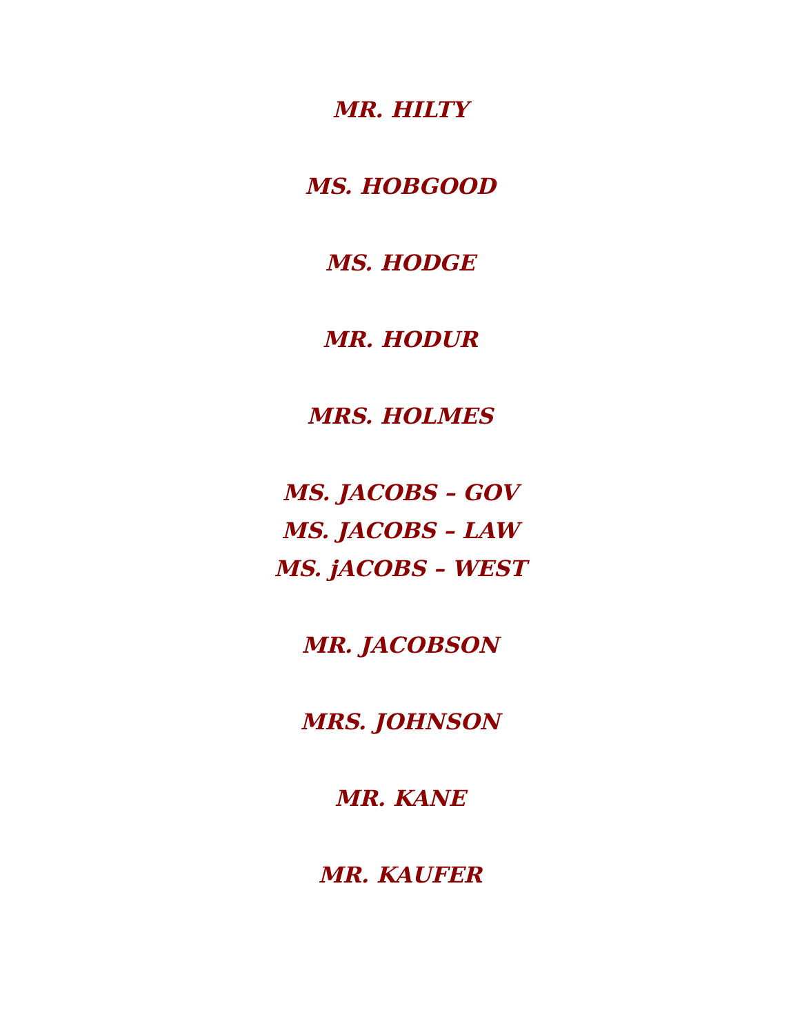MR. HILTY
MS. HOBGOOD
MS. HODGE
MR. HODUR
MRS. HOLMES
MS. JACOBS – GOV
MS. JACOBS – LAW
MS. jACOBS – WEST
MR. JACOBSON
MRS. JOHNSON
MR. KANE
MR. KAUFER